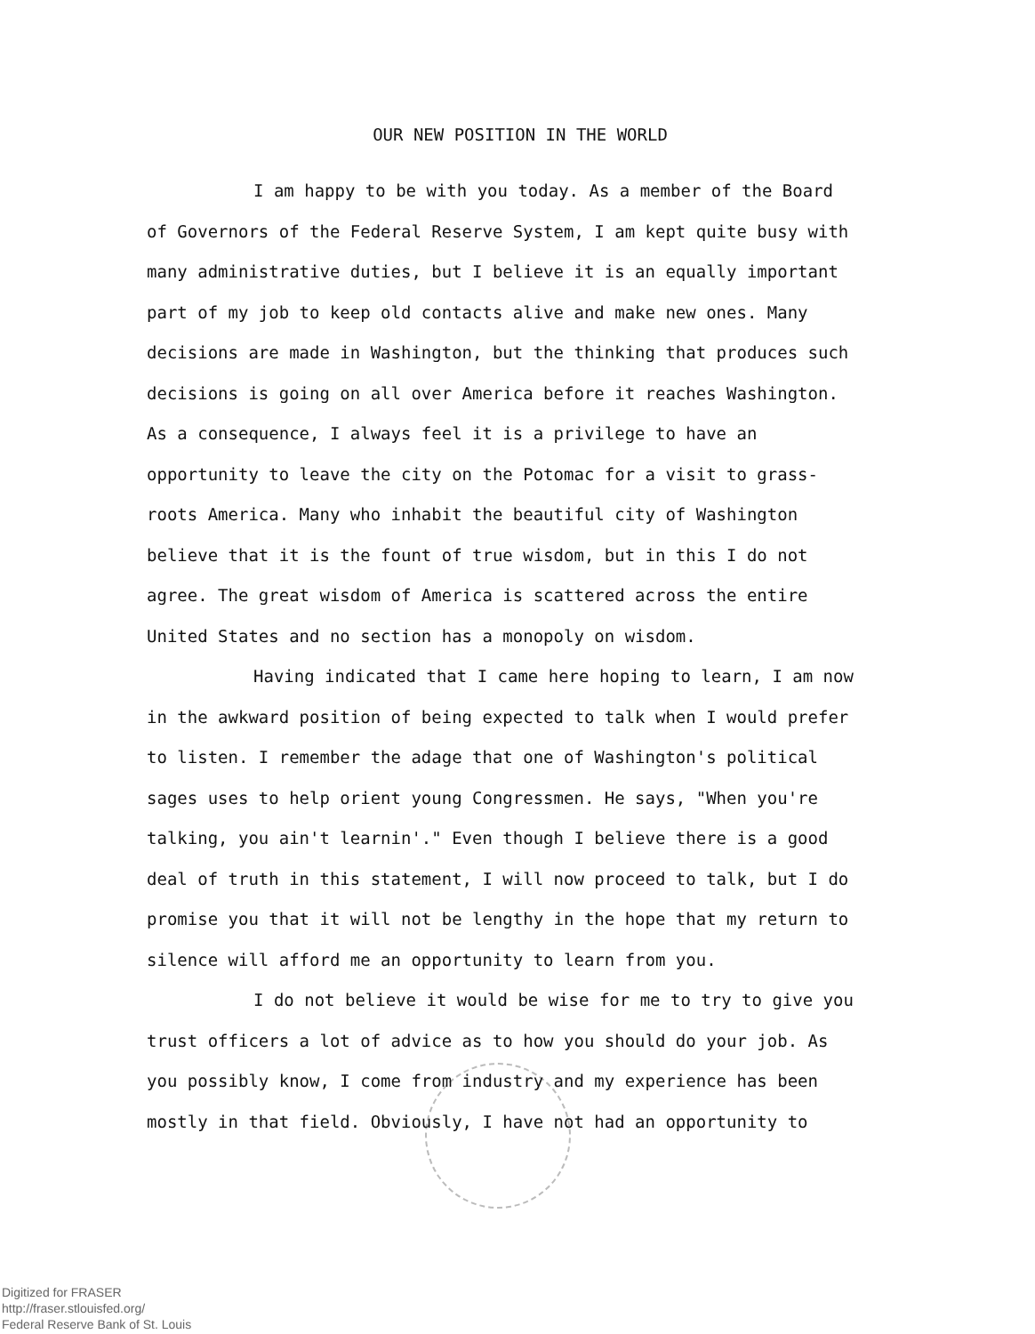OUR NEW POSITION IN THE WORLD
I am happy to be with you today. As a member of the Board of Governors of the Federal Reserve System, I am kept quite busy with many administrative duties, but I believe it is an equally important part of my job to keep old contacts alive and make new ones. Many decisions are made in Washington, but the thinking that produces such decisions is going on all over America before it reaches Washington. As a consequence, I always feel it is a privilege to have an opportunity to leave the city on the Potomac for a visit to grass-roots America. Many who inhabit the beautiful city of Washington believe that it is the fount of true wisdom, but in this I do not agree. The great wisdom of America is scattered across the entire United States and no section has a monopoly on wisdom.
Having indicated that I came here hoping to learn, I am now in the awkward position of being expected to talk when I would prefer to listen. I remember the adage that one of Washington's political sages uses to help orient young Congressmen. He says, "When you're talking, you ain't learnin'." Even though I believe there is a good deal of truth in this statement, I will now proceed to talk, but I do promise you that it will not be lengthy in the hope that my return to silence will afford me an opportunity to learn from you.
I do not believe it would be wise for me to try to give you trust officers a lot of advice as to how you should do your job. As you possibly know, I come from industry and my experience has been mostly in that field. Obviously, I have not had an opportunity to
Digitized for FRASER
http://fraser.stlouisfed.org/
Federal Reserve Bank of St. Louis